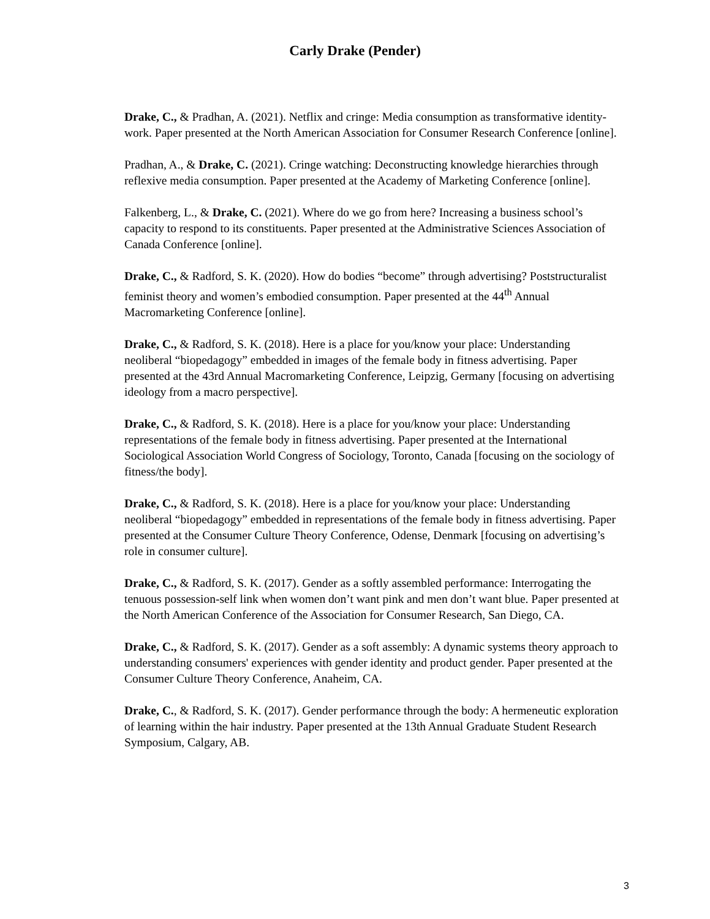Carly Drake (Pender)
Drake, C., & Pradhan, A. (2021). Netflix and cringe: Media consumption as transformative identity-work. Paper presented at the North American Association for Consumer Research Conference [online].
Pradhan, A., & Drake, C. (2021). Cringe watching: Deconstructing knowledge hierarchies through reflexive media consumption. Paper presented at the Academy of Marketing Conference [online].
Falkenberg, L., & Drake, C. (2021). Where do we go from here? Increasing a business school’s capacity to respond to its constituents. Paper presented at the Administrative Sciences Association of Canada Conference [online].
Drake, C., & Radford, S. K. (2020). How do bodies “become” through advertising? Poststructuralist feminist theory and women’s embodied consumption. Paper presented at the 44<sup>th</sup> Annual Macromarketing Conference [online].
Drake, C., & Radford, S. K. (2018). Here is a place for you/know your place: Understanding neoliberal “biopedagogy” embedded in images of the female body in fitness advertising. Paper presented at the 43rd Annual Macromarketing Conference, Leipzig, Germany [focusing on advertising ideology from a macro perspective].
Drake, C., & Radford, S. K. (2018). Here is a place for you/know your place: Understanding representations of the female body in fitness advertising. Paper presented at the International Sociological Association World Congress of Sociology, Toronto, Canada [focusing on the sociology of fitness/the body].
Drake, C., & Radford, S. K. (2018). Here is a place for you/know your place: Understanding neoliberal “biopedagogy” embedded in representations of the female body in fitness advertising. Paper presented at the Consumer Culture Theory Conference, Odense, Denmark [focusing on advertising’s role in consumer culture].
Drake, C., & Radford, S. K. (2017). Gender as a softly assembled performance: Interrogating the tenuous possession-self link when women don’t want pink and men don’t want blue. Paper presented at the North American Conference of the Association for Consumer Research, San Diego, CA.
Drake, C., & Radford, S. K. (2017). Gender as a soft assembly: A dynamic systems theory approach to understanding consumers' experiences with gender identity and product gender. Paper presented at the Consumer Culture Theory Conference, Anaheim, CA.
Drake, C., & Radford, S. K. (2017). Gender performance through the body: A hermeneutic exploration of learning within the hair industry. Paper presented at the 13th Annual Graduate Student Research Symposium, Calgary, AB.
3